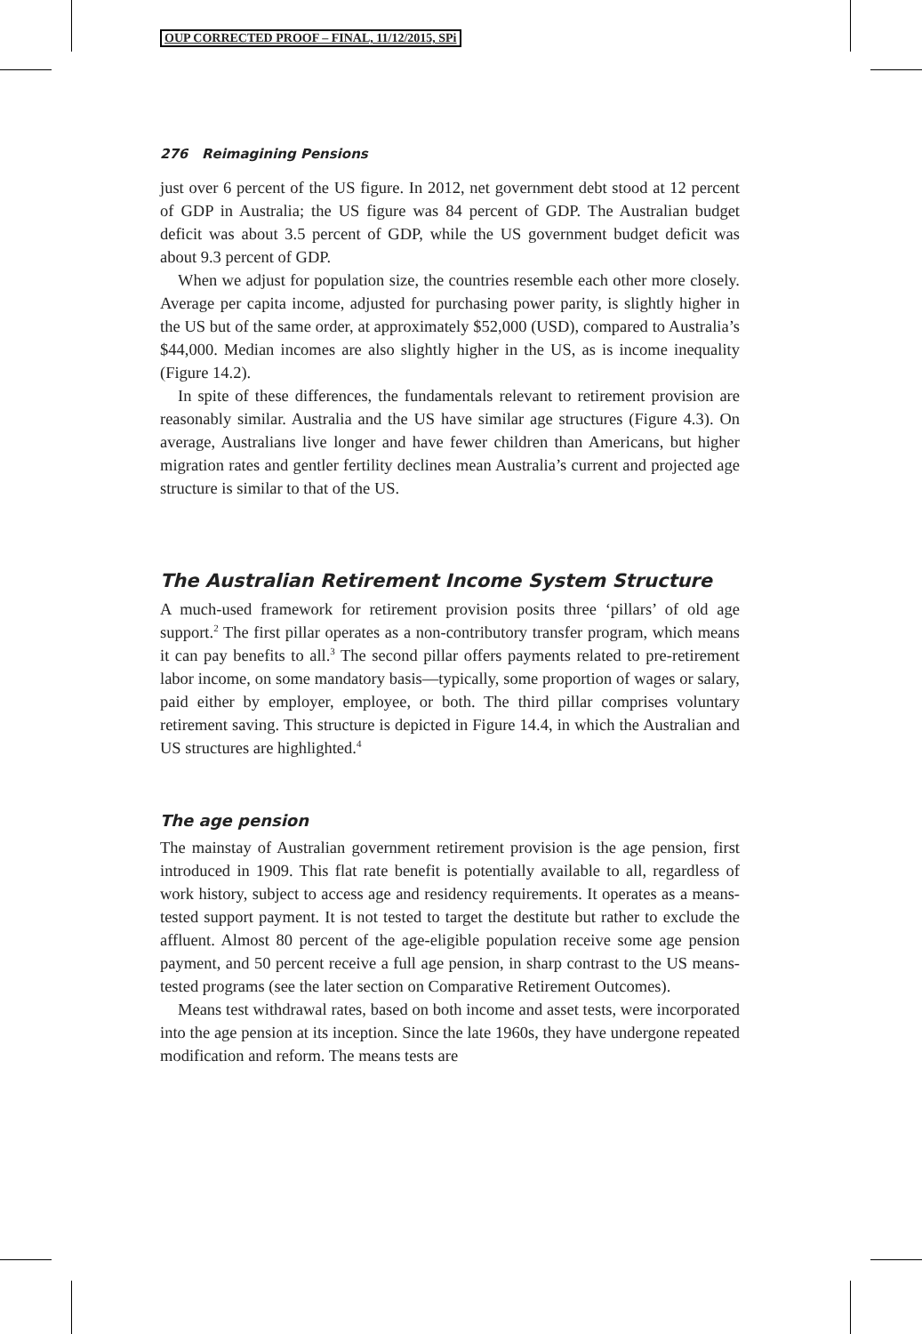OUP CORRECTED PROOF – FINAL, 11/12/2015, SPi
276 Reimagining Pensions
just over 6 percent of the US figure. In 2012, net government debt stood at 12 percent of GDP in Australia; the US figure was 84 percent of GDP. The Australian budget deficit was about 3.5 percent of GDP, while the US government budget deficit was about 9.3 percent of GDP.
When we adjust for population size, the countries resemble each other more closely. Average per capita income, adjusted for purchasing power parity, is slightly higher in the US but of the same order, at approximately $52,000 (USD), compared to Australia’s $44,000. Median incomes are also slightly higher in the US, as is income inequality (Figure 14.2).
In spite of these differences, the fundamentals relevant to retirement provision are reasonably similar. Australia and the US have similar age structures (Figure 4.3). On average, Australians live longer and have fewer children than Americans, but higher migration rates and gentler fertility declines mean Australia’s current and projected age structure is similar to that of the US.
The Australian Retirement Income System Structure
A much-used framework for retirement provision posits three ‘pillars’ of old age support.<sup>2</sup> The first pillar operates as a non-contributory transfer program, which means it can pay benefits to all.<sup>3</sup> The second pillar offers payments related to pre-retirement labor income, on some mandatory basis—typically, some proportion of wages or salary, paid either by employer, employee, or both. The third pillar comprises voluntary retirement saving. This structure is depicted in Figure 14.4, in which the Australian and US structures are highlighted.<sup>4</sup>
The age pension
The mainstay of Australian government retirement provision is the age pension, first introduced in 1909. This flat rate benefit is potentially available to all, regardless of work history, subject to access age and residency requirements. It operates as a means-tested support payment. It is not tested to target the destitute but rather to exclude the affluent. Almost 80 percent of the age-eligible population receive some age pension payment, and 50 percent receive a full age pension, in sharp contrast to the US means-tested programs (see the later section on Comparative Retirement Outcomes).
Means test withdrawal rates, based on both income and asset tests, were incorporated into the age pension at its inception. Since the late 1960s, they have undergone repeated modification and reform. The means tests are